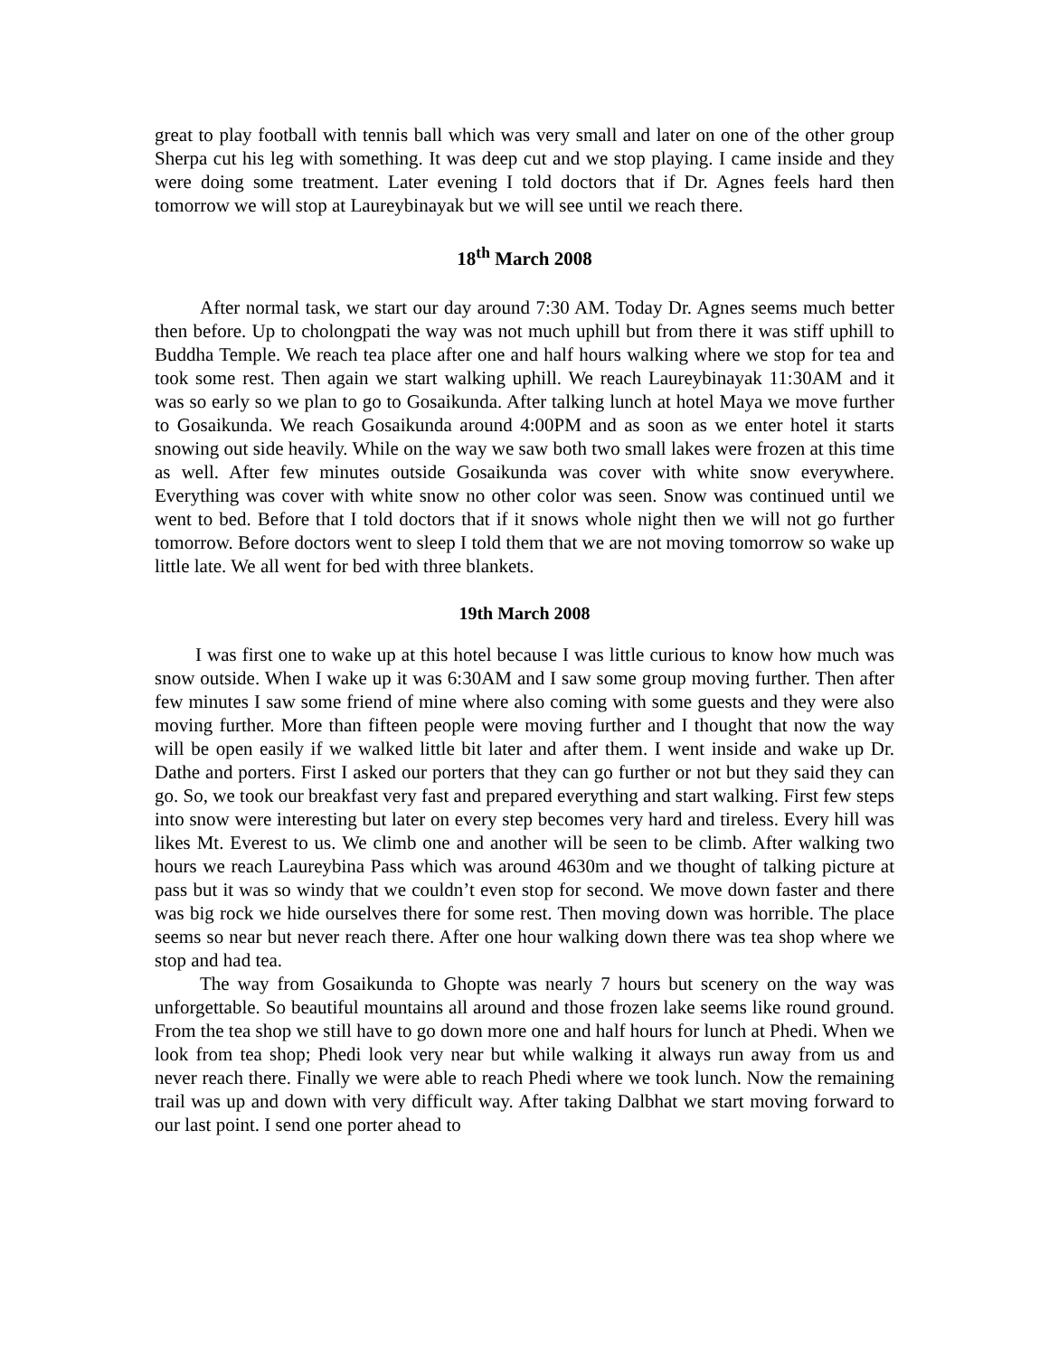great to play football with tennis ball which was very small and later on one of the other group Sherpa cut his leg with something. It was deep cut and we stop playing. I came inside and they were doing some treatment. Later evening I told doctors that if Dr. Agnes feels hard then tomorrow we will stop at Laureybinayak but we will see until we reach there.
18<sup>th</sup> March 2008
After normal task, we start our day around 7:30 AM. Today Dr. Agnes seems much better then before. Up to cholongpati the way was not much uphill but from there it was stiff uphill to Buddha Temple. We reach tea place after one and half hours walking where we stop for tea and took some rest. Then again we start walking uphill. We reach Laureybinayak 11:30AM and it was so early so we plan to go to Gosaikunda. After talking lunch at hotel Maya we move further to Gosaikunda. We reach Gosaikunda around 4:00PM and as soon as we enter hotel it starts snowing out side heavily. While on the way we saw both two small lakes were frozen at this time as well. After few minutes outside Gosaikunda was cover with white snow everywhere. Everything was cover with white snow no other color was seen. Snow was continued until we went to bed. Before that I told doctors that if it snows whole night then we will not go further tomorrow. Before doctors went to sleep I told them that we are not moving tomorrow so wake up little late. We all went for bed with three blankets.
19th March 2008
I was first one to wake up at this hotel because I was little curious to know how much was snow outside. When I wake up it was 6:30AM and I saw some group moving further. Then after few minutes I saw some friend of mine where also coming with some guests and they were also moving further. More than fifteen people were moving further and I thought that now the way will be open easily if we walked little bit later and after them. I went inside and wake up Dr. Dathe and porters. First I asked our porters that they can go further or not but they said they can go. So, we took our breakfast very fast and prepared everything and start walking. First few steps into snow were interesting but later on every step becomes very hard and tireless. Every hill was likes Mt. Everest to us. We climb one and another will be seen to be climb. After walking two hours we reach Laureybina Pass which was around 4630m and we thought of talking picture at pass but it was so windy that we couldn’t even stop for second. We move down faster and there was big rock we hide ourselves there for some rest. Then moving down was horrible. The place seems so near but never reach there. After one hour walking down there was tea shop where we stop and had tea.
The way from Gosaikunda to Ghopte was nearly 7 hours but scenery on the way was unforgettable. So beautiful mountains all around and those frozen lake seems like round ground. From the tea shop we still have to go down more one and half hours for lunch at Phedi. When we look from tea shop; Phedi look very near but while walking it always run away from us and never reach there. Finally we were able to reach Phedi where we took lunch. Now the remaining trail was up and down with very difficult way. After taking Dalbhat we start moving forward to our last point. I send one porter ahead to